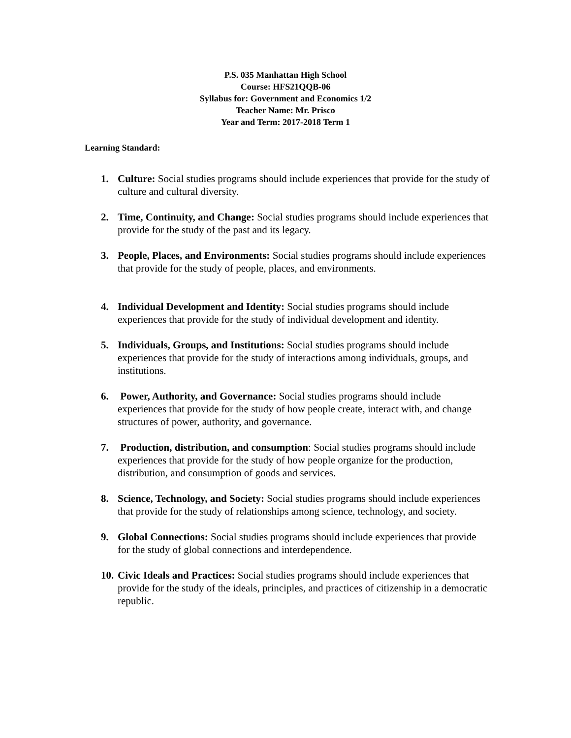P.S. 035 Manhattan High School
Course: HFS21QQB-06
Syllabus for: Government and Economics 1/2
Teacher Name: Mr. Prisco
Year and Term: 2017-2018 Term 1
Learning Standard:
1. Culture: Social studies programs should include experiences that provide for the study of culture and cultural diversity.
2. Time, Continuity, and Change: Social studies programs should include experiences that provide for the study of the past and its legacy.
3. People, Places, and Environments: Social studies programs should include experiences that provide for the study of people, places, and environments.
4. Individual Development and Identity: Social studies programs should include experiences that provide for the study of individual development and identity.
5. Individuals, Groups, and Institutions: Social studies programs should include experiences that provide for the study of interactions among individuals, groups, and institutions.
6. Power, Authority, and Governance: Social studies programs should include experiences that provide for the study of how people create, interact with, and change structures of power, authority, and governance.
7. Production, distribution, and consumption: Social studies programs should include experiences that provide for the study of how people organize for the production, distribution, and consumption of goods and services.
8. Science, Technology, and Society: Social studies programs should include experiences that provide for the study of relationships among science, technology, and society.
9. Global Connections: Social studies programs should include experiences that provide for the study of global connections and interdependence.
10. Civic Ideals and Practices: Social studies programs should include experiences that provide for the study of the ideals, principles, and practices of citizenship in a democratic republic.